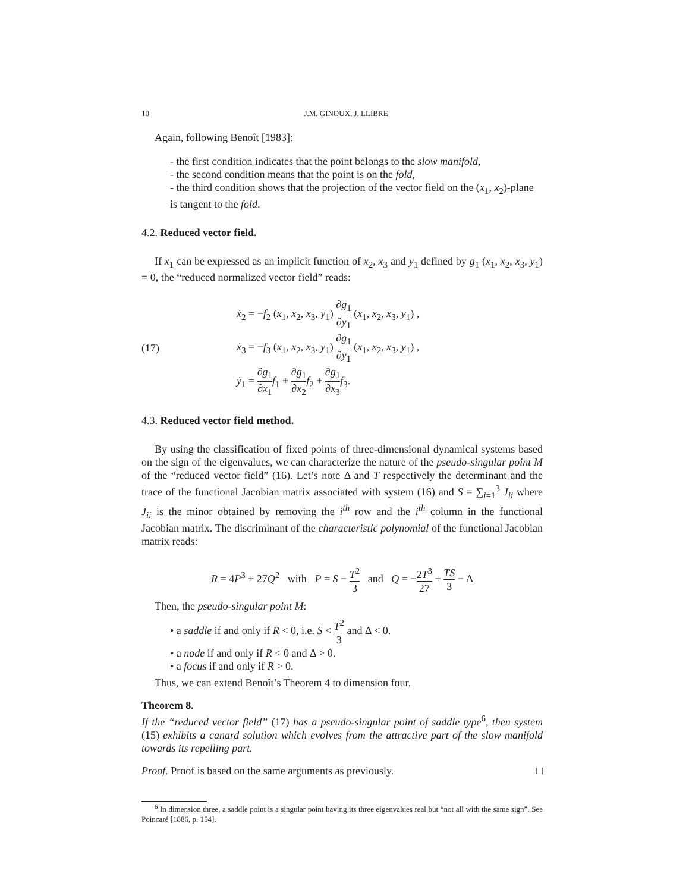10 J.M. GINOUX, J. LLIBRE
Again, following Benoît [1983]:
- the first condition indicates that the point belongs to the slow manifold,
- the second condition means that the point is on the fold,
- the third condition shows that the projection of the vector field on the (x<sub>1</sub>, x<sub>2</sub>)-plane is tangent to the fold.
4.2. Reduced vector field.
If x<sub>1</sub> can be expressed as an implicit function of x<sub>2</sub>, x<sub>3</sub> and y<sub>1</sub> defined by g<sub>1</sub> (x<sub>1</sub>, x<sub>2</sub>, x<sub>3</sub>, y<sub>1</sub>) = 0, the “reduced normalized vector field” reads:
(17)
ẋ<sub>2</sub> = −f<sub>2</sub> (x<sub>1</sub>, x<sub>2</sub>, x<sub>3</sub>, y<sub>1</sub>) ∂g<sub>1</sub> ∂y<sub>1</sub> (x<sub>1</sub>, x<sub>2</sub>, x<sub>3</sub>, y<sub>1</sub>) ,
ẋ<sub>3</sub> = −f<sub>3</sub> (x<sub>1</sub>, x<sub>2</sub>, x<sub>3</sub>, y<sub>1</sub>) ∂g<sub>1</sub> ∂y<sub>1</sub> (x<sub>1</sub>, x<sub>2</sub>, x<sub>3</sub>, y<sub>1</sub>) ,
ẏ<sub>1</sub> = ∂g<sub>1</sub> ∂x<sub>1</sub> f<sub>1</sub> + ∂g<sub>1</sub> ∂x<sub>2</sub> f<sub>2</sub> + ∂g<sub>1</sub> ∂x<sub>3</sub> f<sub>3</sub>.
4.3. Reduced vector field method.
By using the classification of fixed points of three-dimensional dynamical systems based on the sign of the eigenvalues, we can characterize the nature of the pseudo-singular point M of the “reduced vector field” (16). Let’s note Δ and T respectively the determinant and the trace of the functional Jacobian matrix associated with system (16) and S = ∑<sub>i=1</sub><sup>3</sup> J<sub>ii</sub> where J<sub>ii</sub> is the minor obtained by removing the i<sup>th</sup> row and the i<sup>th</sup> column in the functional Jacobian matrix. The discriminant of the characteristic polynomial of the functional Jacobian matrix reads:
R = 4P<sup>3</sup> + 27Q<sup>2</sup> with P = S − T<sup>2</sup> 3 and Q = −2T<sup>3</sup> 27 + TS 3 − Δ
Then, the pseudo-singular point M:
• a saddle if and only if R < 0, i.e. S < T<sup>2</sup> 3 and Δ < 0.
• a node if and only if R < 0 and Δ > 0.
• a focus if and only if R > 0.
Thus, we can extend Benoît’s Theorem 4 to dimension four.
Theorem 8.
If the “reduced vector field” (17) has a pseudo-singular point of saddle type<sup>6</sup>, then system (15) exhibits a canard solution which evolves from the attractive part of the slow manifold towards its repelling part.
Proof. Proof is based on the same arguments as previously. □
<sup>6</sup> In dimension three, a saddle point is a singular point having its three eigenvalues real but “not all with the same sign”. See Poincaré [1886, p. 154].